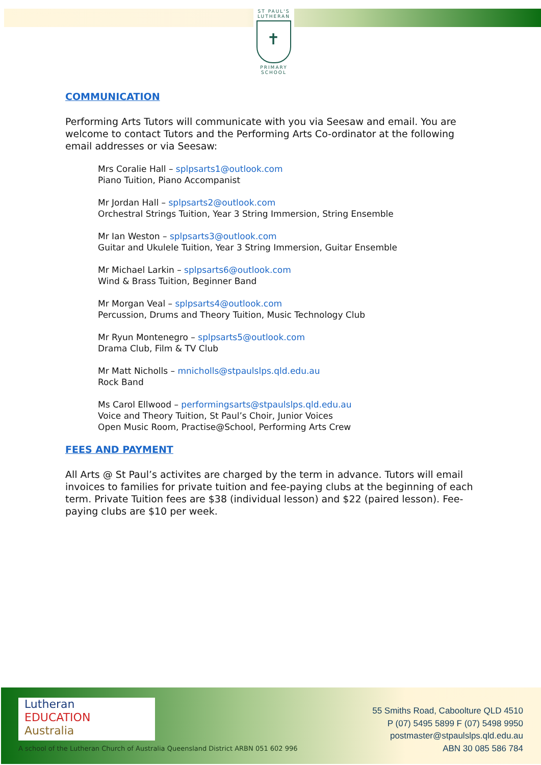ST PAUL'S
LUTHERAN
✝
PRIMARY SCHOOL
COMMUNICATION
Performing Arts Tutors will communicate with you via Seesaw and email. You are welcome to contact Tutors and the Performing Arts Co-ordinator at the following email addresses or via Seesaw:
Mrs Coralie Hall – splpsarts1@outlook.com
Piano Tuition, Piano Accompanist
Mr Jordan Hall – splpsarts2@outlook.com
Orchestral Strings Tuition, Year 3 String Immersion, String Ensemble
Mr Ian Weston – splpsarts3@outlook.com
Guitar and Ukulele Tuition, Year 3 String Immersion, Guitar Ensemble
Mr Michael Larkin – splpsarts6@outlook.com
Wind & Brass Tuition, Beginner Band
Mr Morgan Veal – splpsarts4@outlook.com
Percussion, Drums and Theory Tuition, Music Technology Club
Mr Ryun Montenegro – splpsarts5@outlook.com
Drama Club, Film & TV Club
Mr Matt Nicholls – mnicholls@stpaulslps.qld.edu.au
Rock Band
Ms Carol Ellwood – performingsarts@stpaulslps.qld.edu.au
Voice and Theory Tuition, St Paul’s Choir, Junior Voices
Open Music Room, Practise@School, Performing Arts Crew
FEES AND PAYMENT
All Arts @ St Paul’s activites are charged by the term in advance. Tutors will email invoices to families for private tuition and fee-paying clubs at the beginning of each term. Private Tuition fees are $38 (individual lesson) and $22 (paired lesson). Fee-paying clubs are $10 per week.
Lutheran
EDUCATION
Australia
A school of the Lutheran Church of Australia Queensland District ARBN 051 602 996
55 Smiths Road, Caboolture QLD 4510
P (07) 5495 5899 F (07) 5498 9950
postmaster@stpaulslps.qld.edu.au
ABN 30 085 586 784